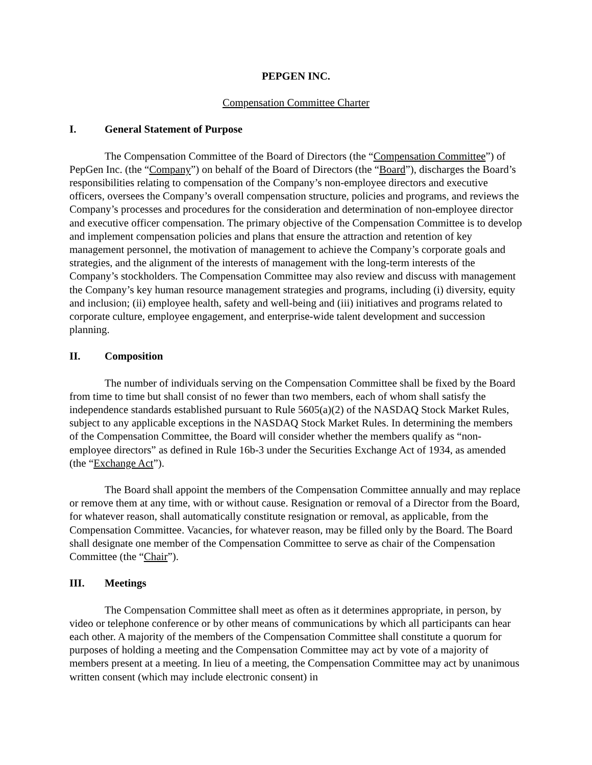PEPGEN INC.
Compensation Committee Charter
I. General Statement of Purpose
The Compensation Committee of the Board of Directors (the “Compensation Committee”) of PepGen Inc. (the “Company”) on behalf of the Board of Directors (the “Board”), discharges the Board’s responsibilities relating to compensation of the Company’s non-employee directors and executive officers, oversees the Company’s overall compensation structure, policies and programs, and reviews the Company’s processes and procedures for the consideration and determination of non-employee director and executive officer compensation. The primary objective of the Compensation Committee is to develop and implement compensation policies and plans that ensure the attraction and retention of key management personnel, the motivation of management to achieve the Company’s corporate goals and strategies, and the alignment of the interests of management with the long-term interests of the Company’s stockholders. The Compensation Committee may also review and discuss with management the Company’s key human resource management strategies and programs, including (i) diversity, equity and inclusion; (ii) employee health, safety and well-being and (iii) initiatives and programs related to corporate culture, employee engagement, and enterprise-wide talent development and succession planning.
II. Composition
The number of individuals serving on the Compensation Committee shall be fixed by the Board from time to time but shall consist of no fewer than two members, each of whom shall satisfy the independence standards established pursuant to Rule 5605(a)(2) of the NASDAQ Stock Market Rules, subject to any applicable exceptions in the NASDAQ Stock Market Rules. In determining the members of the Compensation Committee, the Board will consider whether the members qualify as “non-employee directors” as defined in Rule 16b-3 under the Securities Exchange Act of 1934, as amended (the “Exchange Act”).
The Board shall appoint the members of the Compensation Committee annually and may replace or remove them at any time, with or without cause. Resignation or removal of a Director from the Board, for whatever reason, shall automatically constitute resignation or removal, as applicable, from the Compensation Committee. Vacancies, for whatever reason, may be filled only by the Board. The Board shall designate one member of the Compensation Committee to serve as chair of the Compensation Committee (the “Chair”).
III. Meetings
The Compensation Committee shall meet as often as it determines appropriate, in person, by video or telephone conference or by other means of communications by which all participants can hear each other. A majority of the members of the Compensation Committee shall constitute a quorum for purposes of holding a meeting and the Compensation Committee may act by vote of a majority of members present at a meeting. In lieu of a meeting, the Compensation Committee may act by unanimous written consent (which may include electronic consent) in